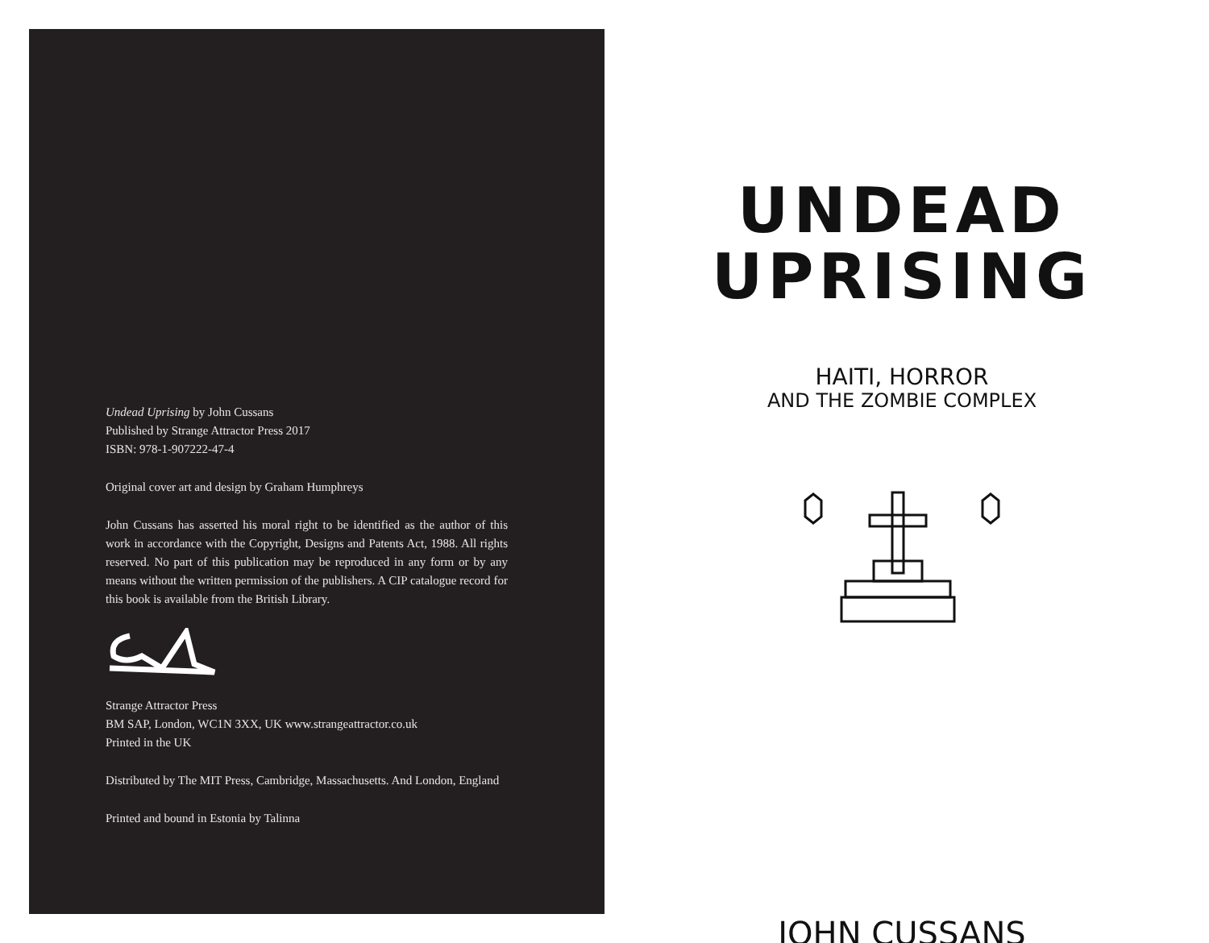Undead Uprising by John Cussans
Published by Strange Attractor Press 2017
ISBN: 978-1-907222-47-4
Original cover art and design by Graham Humphreys
John Cussans has asserted his moral right to be identified as the author of this work in accordance with the Copyright, Designs and Patents Act, 1988. All rights reserved. No part of this publication may be reproduced in any form or by any means without the written permission of the publishers. A CIP catalogue record for this book is available from the British Library.
Strange Attractor Press
BM SAP, London, WC1N 3XX, UK www.strangeattractor.co.uk
Printed in the UK
Distributed by The MIT Press, Cambridge, Massachusetts. And London, England
Printed and bound in Estonia by Talinna
UNDEAD
UPRISING
HAITI, HORROR
AND THE ZOMBIE COMPLEX
JOHN CUSSANS